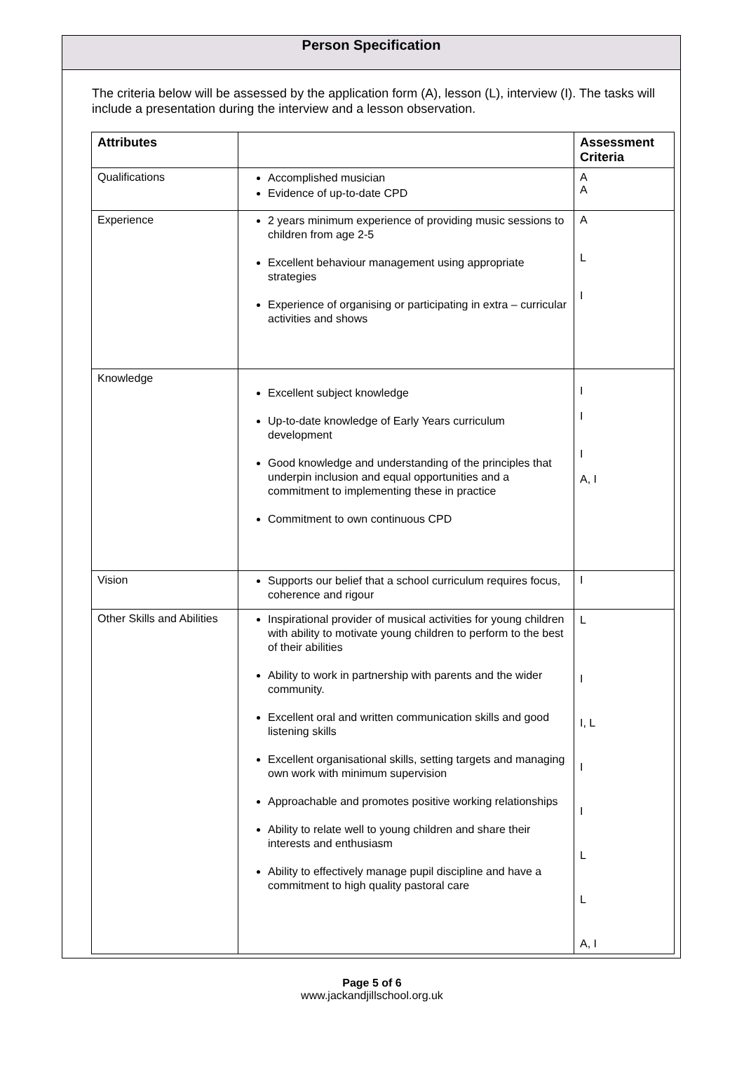Person Specification
The criteria below will be assessed by the application form (A), lesson (L), interview (I). The tasks will include a presentation during the interview and a lesson observation.
| Attributes | | Assessment Criteria |
| --- | --- | --- |
| Qualifications | Accomplished musician Evidence of up-to-date CPD | A A |
| Experience | 2 years minimum experience of providing music sessions to children from age 2-5 Excellent behaviour management using appropriate strategies Experience of organising or participating in extra – curricular activities and shows | A L I |
| Knowledge | Excellent subject knowledge Up-to-date knowledge of Early Years curriculum development Good knowledge and understanding of the principles that underpin inclusion and equal opportunities and a commitment to implementing these in practice Commitment to own continuous CPD | I I I A, I |
| Vision | Supports our belief that a school curriculum requires focus, coherence and rigour | I |
| Other Skills and Abilities | Inspirational provider of musical activities for young children with ability to motivate young children to perform to the best of their abilities Ability to work in partnership with parents and the wider community. Excellent oral and written communication skills and good listening skills Excellent organisational skills, setting targets and managing own work with minimum supervision Approachable and promotes positive working relationships Ability to relate well to young children and share their interests and enthusiasm Ability to effectively manage pupil discipline and have a commitment to high quality pastoral care | L I I, L I I L L A, I |
Page 5 of 6
www.jackandjillschool.org.uk